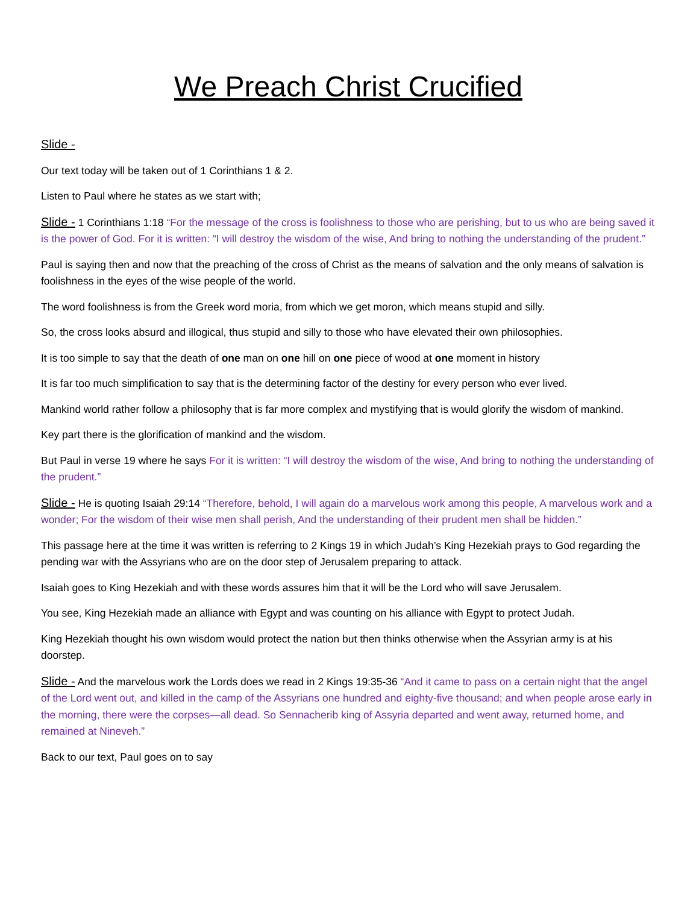We Preach Christ Crucified
Slide -
Our text today will be taken out of 1 Corinthians 1 & 2.
Listen to Paul where he states as we start with;
Slide - 1 Corinthians 1:18 “For the message of the cross is foolishness to those who are perishing, but to us who are being saved it is the power of God. For it is written: “I will destroy the wisdom of the wise, And bring to nothing the understanding of the prudent.”
Paul is saying then and now that the preaching of the cross of Christ as the means of salvation and the only means of salvation is foolishness in the eyes of the wise people of the world.
The word foolishness is from the Greek word moria, from which we get moron, which means stupid and silly.
So, the cross looks absurd and illogical, thus stupid and silly to those who have elevated their own philosophies.
It is too simple to say that the death of one man on one hill on one piece of wood at one moment in history
It is far too much simplification to say that is the determining factor of the destiny for every person who ever lived.
Mankind world rather follow a philosophy that is far more complex and mystifying that is would glorify the wisdom of mankind.
Key part there is the glorification of mankind and the wisdom.
But Paul in verse 19 where he says For it is written: “I will destroy the wisdom of the wise, And bring to nothing the understanding of the prudent.”
Slide - He is quoting Isaiah 29:14 “Therefore, behold, I will again do a marvelous work among this people, A marvelous work and a wonder; For the wisdom of their wise men shall perish, And the understanding of their prudent men shall be hidden.”
This passage here at the time it was written is referring to 2 Kings 19 in which Judah’s King Hezekiah prays to God regarding the pending war with the Assyrians who are on the door step of Jerusalem preparing to attack.
Isaiah goes to King Hezekiah and with these words assures him that it will be the Lord who will save Jerusalem.
You see, King Hezekiah made an alliance with Egypt and was counting on his alliance with Egypt to protect Judah.
King Hezekiah thought his own wisdom would protect the nation but then thinks otherwise when the Assyrian army is at his doorstep.
Slide - And the marvelous work the Lords does we read in 2 Kings 19:35-36 “And it came to pass on a certain night that the angel of the Lord went out, and killed in the camp of the Assyrians one hundred and eighty-five thousand; and when people arose early in the morning, there were the corpses—all dead. So Sennacherib king of Assyria departed and went away, returned home, and remained at Nineveh.”
Back to our text, Paul goes on to say